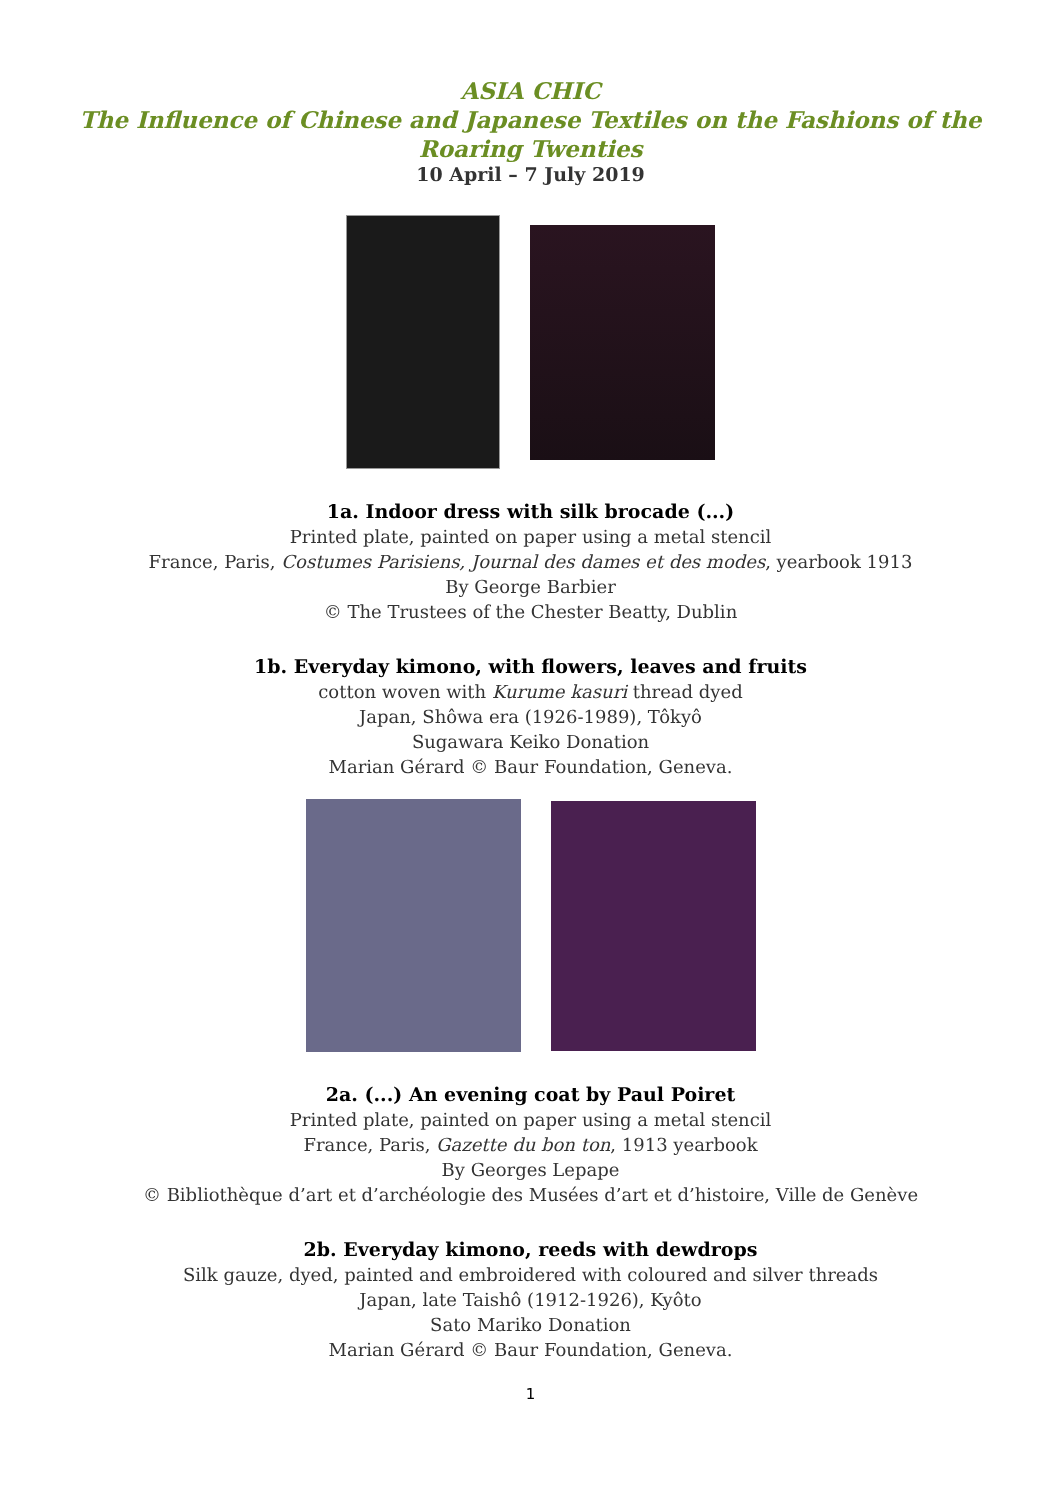ASIA CHIC
The Influence of Chinese and Japanese Textiles on the Fashions of the
Roaring Twenties
10 April – 7 July 2019
1a. Indoor dress with silk brocade (...)
Printed plate, painted on paper using a metal stencil
France, Paris, Costumes Parisiens, Journal des dames et des modes, yearbook 1913
By George Barbier
© The Trustees of the Chester Beatty, Dublin
1b. Everyday kimono, with flowers, leaves and fruits
cotton woven with Kurume kasuri thread dyed
Japan, Shôwa era (1926-1989), Tôkyô
Sugawara Keiko Donation
Marian Gérard © Baur Foundation, Geneva.
2a. (...) An evening coat by Paul Poiret
Printed plate, painted on paper using a metal stencil
France, Paris, Gazette du bon ton, 1913 yearbook
By Georges Lepape
© Bibliothèque d’art et d’archéologie des Musées d’art et d’histoire, Ville de Genève
2b. Everyday kimono, reeds with dewdrops
Silk gauze, dyed, painted and embroidered with coloured and silver threads
Japan, late Taishô (1912-1926), Kyôto
Sato Mariko Donation
Marian Gérard © Baur Foundation, Geneva.
1